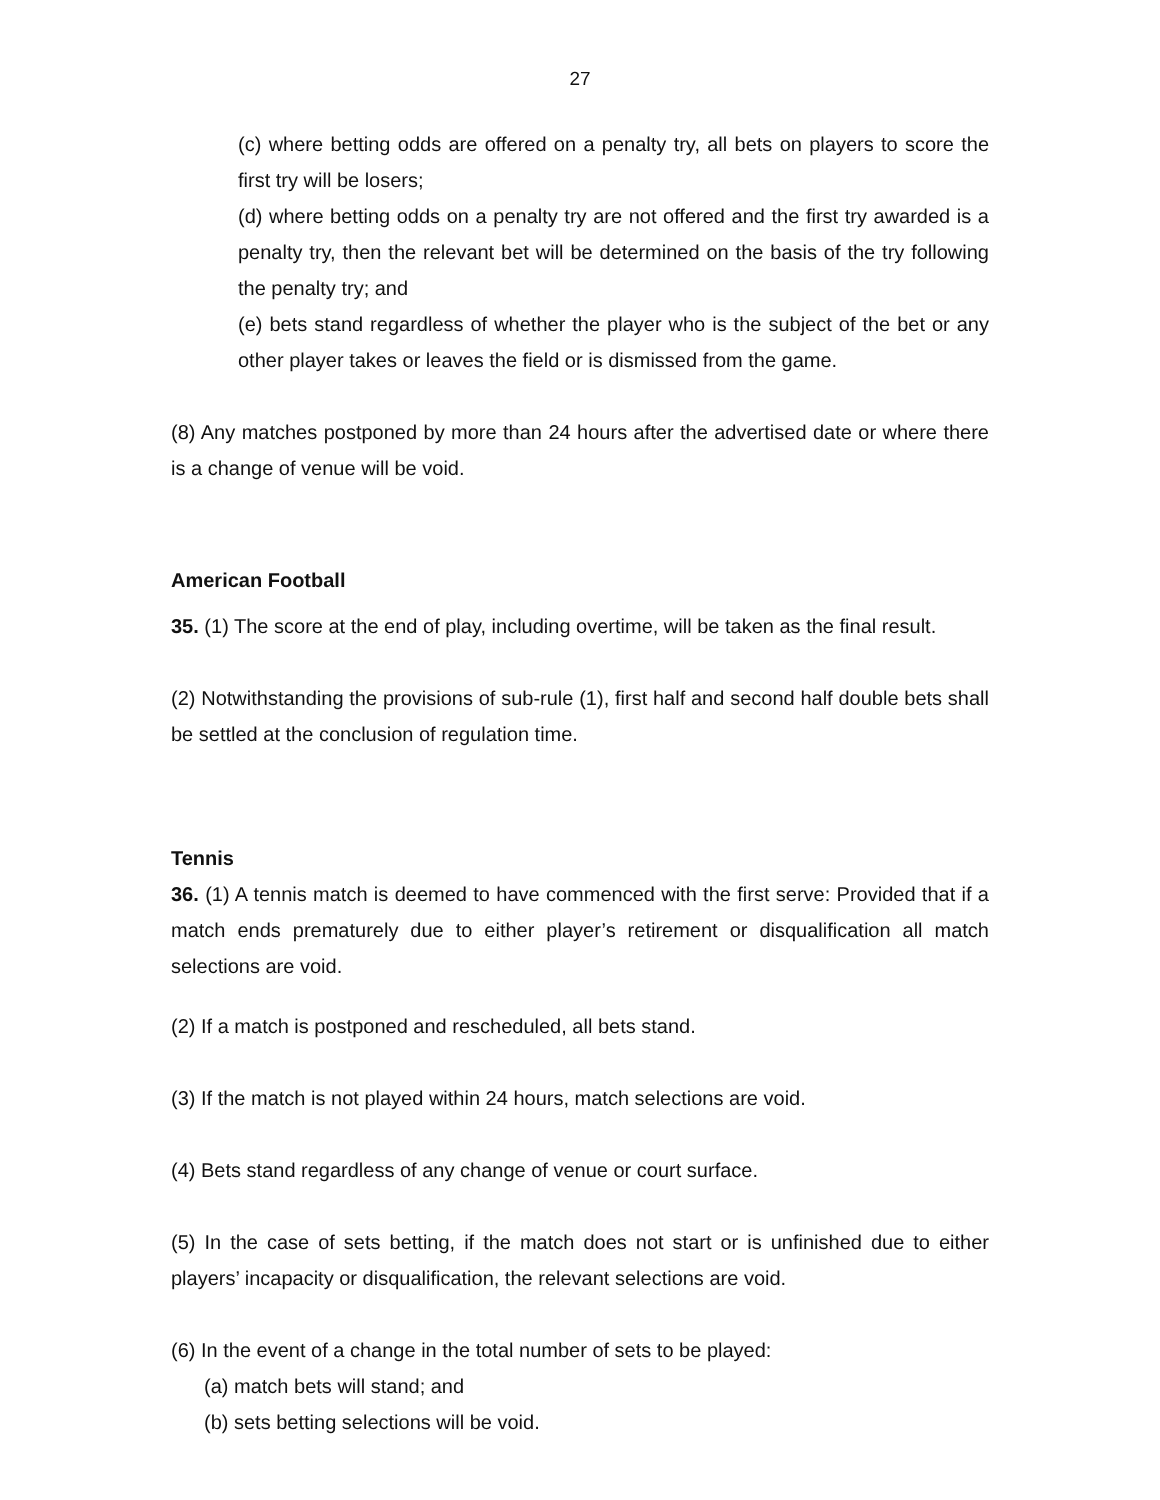27
(c) where betting odds are offered on a penalty try, all bets on players to score the first try will be losers;
(d) where betting odds on a penalty try are not offered and the first try awarded is a penalty try, then the relevant bet will be determined on the basis of the try following the penalty try; and
(e) bets stand regardless of whether the player who is the subject of the bet or any other player takes or leaves the field or is dismissed from the game.
(8) Any matches postponed by more than 24 hours after the advertised date or where there is a change of venue will be void.
American Football
35. (1) The score at the end of play, including overtime, will be taken as the final result.
(2) Notwithstanding the provisions of sub-rule (1), first half and second half double bets shall be settled at the conclusion of regulation time.
Tennis
36. (1) A tennis match is deemed to have commenced with the first serve: Provided that if a match ends prematurely due to either player’s retirement or disqualification all match selections are void.
(2) If a match is postponed and rescheduled, all bets stand.
(3) If the match is not played within 24 hours, match selections are void.
(4) Bets stand regardless of any change of venue or court surface.
(5) In the case of sets betting, if the match does not start or is unfinished due to either players’ incapacity or disqualification, the relevant selections are void.
(6) In the event of a change in the total number of sets to be played:
(a) match bets will stand; and
(b) sets betting selections will be void.